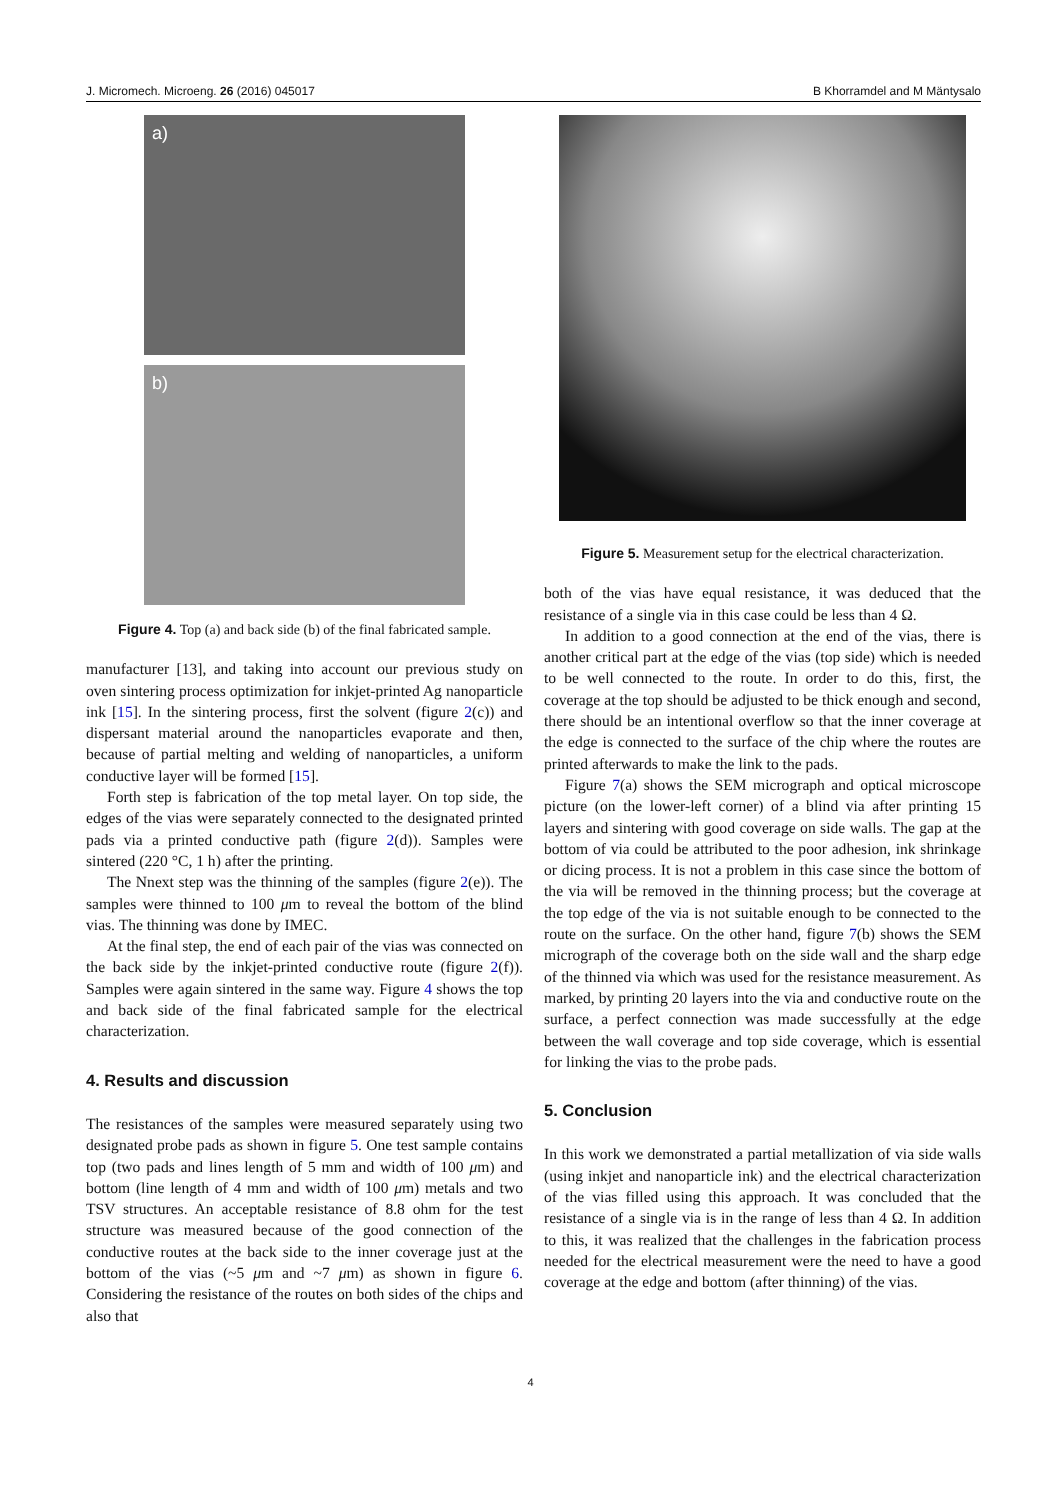J. Micromech. Microeng. 26 (2016) 045017 B Khorramdel and M Mäntysalo
a)
b)
Figure 4. Top (a) and back side (b) of the final fabricated sample.
manufacturer [13], and taking into account our previous study on oven sintering process optimization for inkjet-printed Ag nanoparticle ink [15]. In the sintering process, first the solvent (figure 2(c)) and dispersant material around the nanoparticles evaporate and then, because of partial melting and welding of nanoparticles, a uniform conductive layer will be formed [15].
Forth step is fabrication of the top metal layer. On top side, the edges of the vias were separately connected to the designated printed pads via a printed conductive path (figure 2(d)). Samples were sintered (220 °C, 1 h) after the printing.
The Nnext step was the thinning of the samples (figure 2(e)). The samples were thinned to 100 μm to reveal the bottom of the blind vias. The thinning was done by IMEC.
At the final step, the end of each pair of the vias was connected on the back side by the inkjet-printed conductive route (figure 2(f)). Samples were again sintered in the same way. Figure 4 shows the top and back side of the final fabricated sample for the electrical characterization.
4. Results and discussion
The resistances of the samples were measured separately using two designated probe pads as shown in figure 5. One test sample contains top (two pads and lines length of 5 mm and width of 100 μm) and bottom (line length of 4 mm and width of 100 μm) metals and two TSV structures. An acceptable resistance of 8.8 ohm for the test structure was measured because of the good connection of the conductive routes at the back side to the inner coverage just at the bottom of the vias (~5 μm and ~7 μm) as shown in figure 6. Considering the resistance of the routes on both sides of the chips and also that
Figure 5. Measurement setup for the electrical characterization.
both of the vias have equal resistance, it was deduced that the resistance of a single via in this case could be less than 4 Ω.
In addition to a good connection at the end of the vias, there is another critical part at the edge of the vias (top side) which is needed to be well connected to the route. In order to do this, first, the coverage at the top should be adjusted to be thick enough and second, there should be an intentional overflow so that the inner coverage at the edge is connected to the surface of the chip where the routes are printed afterwards to make the link to the pads.
Figure 7(a) shows the SEM micrograph and optical microscope picture (on the lower-left corner) of a blind via after printing 15 layers and sintering with good coverage on side walls. The gap at the bottom of via could be attributed to the poor adhesion, ink shrinkage or dicing process. It is not a problem in this case since the bottom of the via will be removed in the thinning process; but the coverage at the top edge of the via is not suitable enough to be connected to the route on the surface. On the other hand, figure 7(b) shows the SEM micrograph of the coverage both on the side wall and the sharp edge of the thinned via which was used for the resistance measurement. As marked, by printing 20 layers into the via and conductive route on the surface, a perfect connection was made successfully at the edge between the wall coverage and top side coverage, which is essential for linking the vias to the probe pads.
5. Conclusion
In this work we demonstrated a partial metallization of via side walls (using inkjet and nanoparticle ink) and the electrical characterization of the vias filled using this approach. It was concluded that the resistance of a single via is in the range of less than 4 Ω. In addition to this, it was realized that the challenges in the fabrication process needed for the electrical measurement were the need to have a good coverage at the edge and bottom (after thinning) of the vias.
4